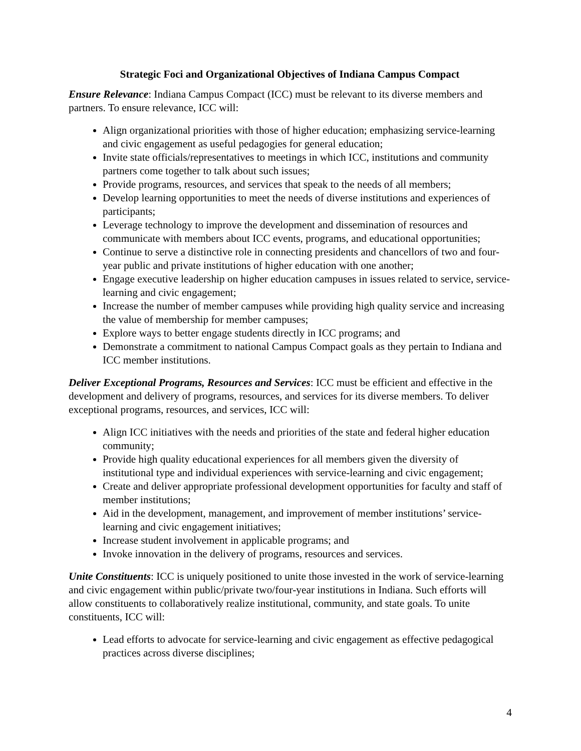Strategic Foci and Organizational Objectives of Indiana Campus Compact
Ensure Relevance: Indiana Campus Compact (ICC) must be relevant to its diverse members and partners. To ensure relevance, ICC will:
Align organizational priorities with those of higher education; emphasizing service-learning and civic engagement as useful pedagogies for general education;
Invite state officials/representatives to meetings in which ICC, institutions and community partners come together to talk about such issues;
Provide programs, resources, and services that speak to the needs of all members;
Develop learning opportunities to meet the needs of diverse institutions and experiences of participants;
Leverage technology to improve the development and dissemination of resources and communicate with members about ICC events, programs, and educational opportunities;
Continue to serve a distinctive role in connecting presidents and chancellors of two and four-year public and private institutions of higher education with one another;
Engage executive leadership on higher education campuses in issues related to service, service-learning and civic engagement;
Increase the number of member campuses while providing high quality service and increasing the value of membership for member campuses;
Explore ways to better engage students directly in ICC programs; and
Demonstrate a commitment to national Campus Compact goals as they pertain to Indiana and ICC member institutions.
Deliver Exceptional Programs, Resources and Services: ICC must be efficient and effective in the development and delivery of programs, resources, and services for its diverse members. To deliver exceptional programs, resources, and services, ICC will:
Align ICC initiatives with the needs and priorities of the state and federal higher education community;
Provide high quality educational experiences for all members given the diversity of institutional type and individual experiences with service-learning and civic engagement;
Create and deliver appropriate professional development opportunities for faculty and staff of member institutions;
Aid in the development, management, and improvement of member institutions’ service-learning and civic engagement initiatives;
Increase student involvement in applicable programs; and
Invoke innovation in the delivery of programs, resources and services.
Unite Constituents: ICC is uniquely positioned to unite those invested in the work of service-learning and civic engagement within public/private two/four-year institutions in Indiana. Such efforts will allow constituents to collaboratively realize institutional, community, and state goals. To unite constituents, ICC will:
Lead efforts to advocate for service-learning and civic engagement as effective pedagogical practices across diverse disciplines;
4